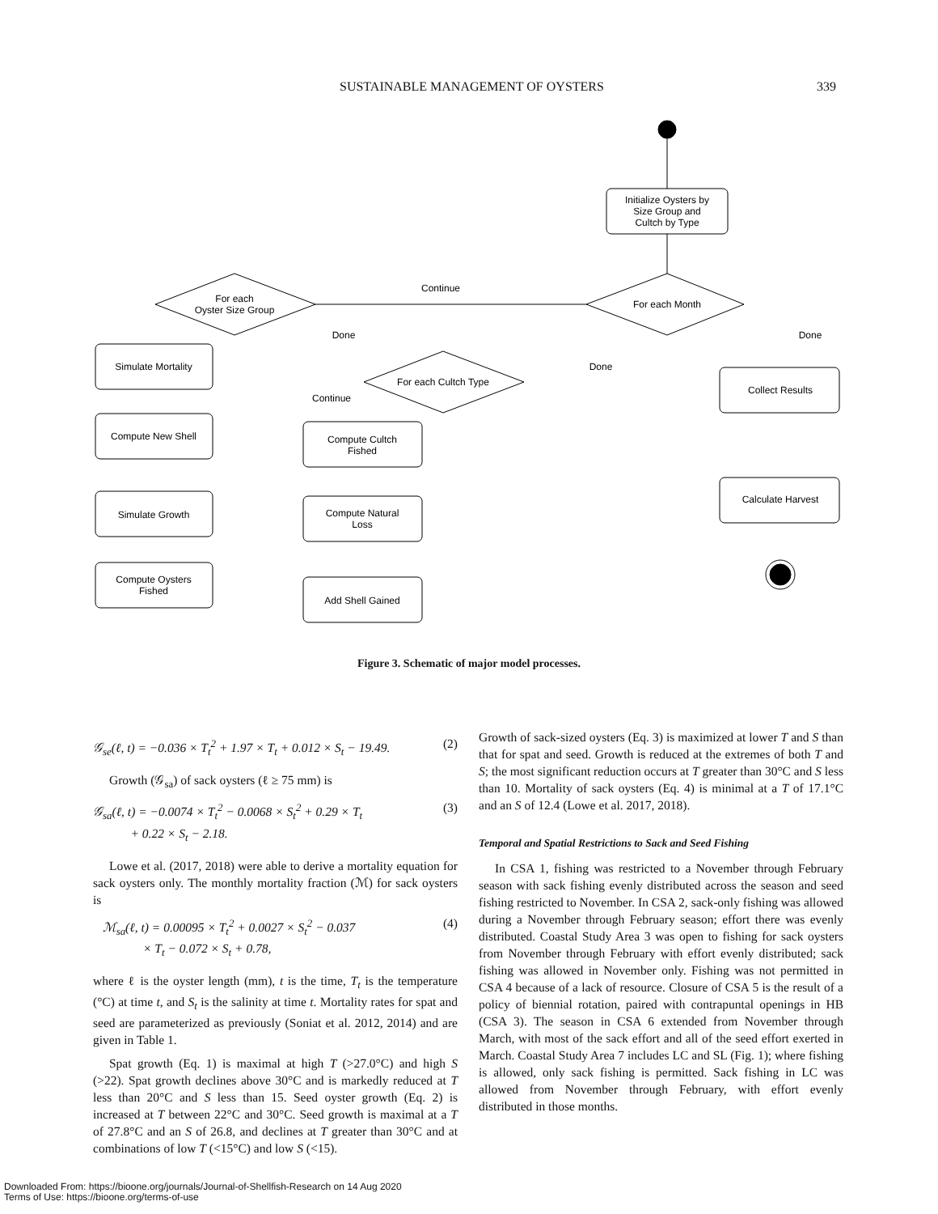SUSTAINABLE MANAGEMENT OF OYSTERS 339
Initialize Oysters by
Size Group and
Cultch by Type
For each Month
Continue
For each
Oyster Size Group
Done
Done
Done
For each Cultch Type
Continue
Simulate Mortality
Compute New Shell
Simulate Growth
Compute Oysters
Fished
Compute Cultch
Fished
Compute Natural
Loss
Add Shell Gained
Collect Results
Calculate Harvest
Figure 3. Schematic of major model processes.
𝒢<sub>se</sub>(ℓ, t) = −0.036 × T<sub>t</sub><sup>2</sup> + 1.97 × T<sub>t</sub> + 0.012 × S<sub>t</sub> − 19.49. (2)
Growth (𝒢<sub>sa</sub>) of sack oysters (ℓ ≥ 75 mm) is
𝒢<sub>sa</sub>(ℓ, t) = −0.0074 × T<sub>t</sub><sup>2</sup> − 0.0068 × S<sub>t</sub><sup>2</sup> + 0.29 × T<sub>t</sub>
+ 0.22 × S<sub>t</sub> − 2.18. (3)
Lowe et al. (2017, 2018) were able to derive a mortality equation for sack oysters only. The monthly mortality fraction (ℳ) for sack oysters is
ℳ<sub>sa</sub>(ℓ, t) = 0.00095 × T<sub>t</sub><sup>2</sup> + 0.0027 × S<sub>t</sub><sup>2</sup> − 0.037
× T<sub>t</sub> − 0.072 × S<sub>t</sub> + 0.78, (4)
where ℓ is the oyster length (mm), t is the time, T<sub>t</sub> is the temperature (°C) at time t, and S<sub>t</sub> is the salinity at time t. Mortality rates for spat and seed are parameterized as previously (Soniat et al. 2012, 2014) and are given in Table 1.
Spat growth (Eq. 1) is maximal at high T (>27.0°C) and high S (>22). Spat growth declines above 30°C and is markedly reduced at T less than 20°C and S less than 15. Seed oyster growth (Eq. 2) is increased at T between 22°C and 30°C. Seed growth is maximal at a T of 27.8°C and an S of 26.8, and declines at T greater than 30°C and at combinations of low T (<15°C) and low S (<15).
Growth of sack-sized oysters (Eq. 3) is maximized at lower T and S than that for spat and seed. Growth is reduced at the extremes of both T and S; the most significant reduction occurs at T greater than 30°C and S less than 10. Mortality of sack oysters (Eq. 4) is minimal at a T of 17.1°C and an S of 12.4 (Lowe et al. 2017, 2018).
Temporal and Spatial Restrictions to Sack and Seed Fishing
In CSA 1, fishing was restricted to a November through February season with sack fishing evenly distributed across the season and seed fishing restricted to November. In CSA 2, sack-only fishing was allowed during a November through February season; effort there was evenly distributed. Coastal Study Area 3 was open to fishing for sack oysters from November through February with effort evenly distributed; sack fishing was allowed in November only. Fishing was not permitted in CSA 4 because of a lack of resource. Closure of CSA 5 is the result of a policy of biennial rotation, paired with contrapuntal openings in HB (CSA 3). The season in CSA 6 extended from November through March, with most of the sack effort and all of the seed effort exerted in March. Coastal Study Area 7 includes LC and SL (Fig. 1); where fishing is allowed, only sack fishing is permitted. Sack fishing in LC was allowed from November through February, with effort evenly distributed in those months.
Downloaded From: https://bioone.org/journals/Journal-of-Shellfish-Research on 14 Aug 2020
Terms of Use: https://bioone.org/terms-of-use